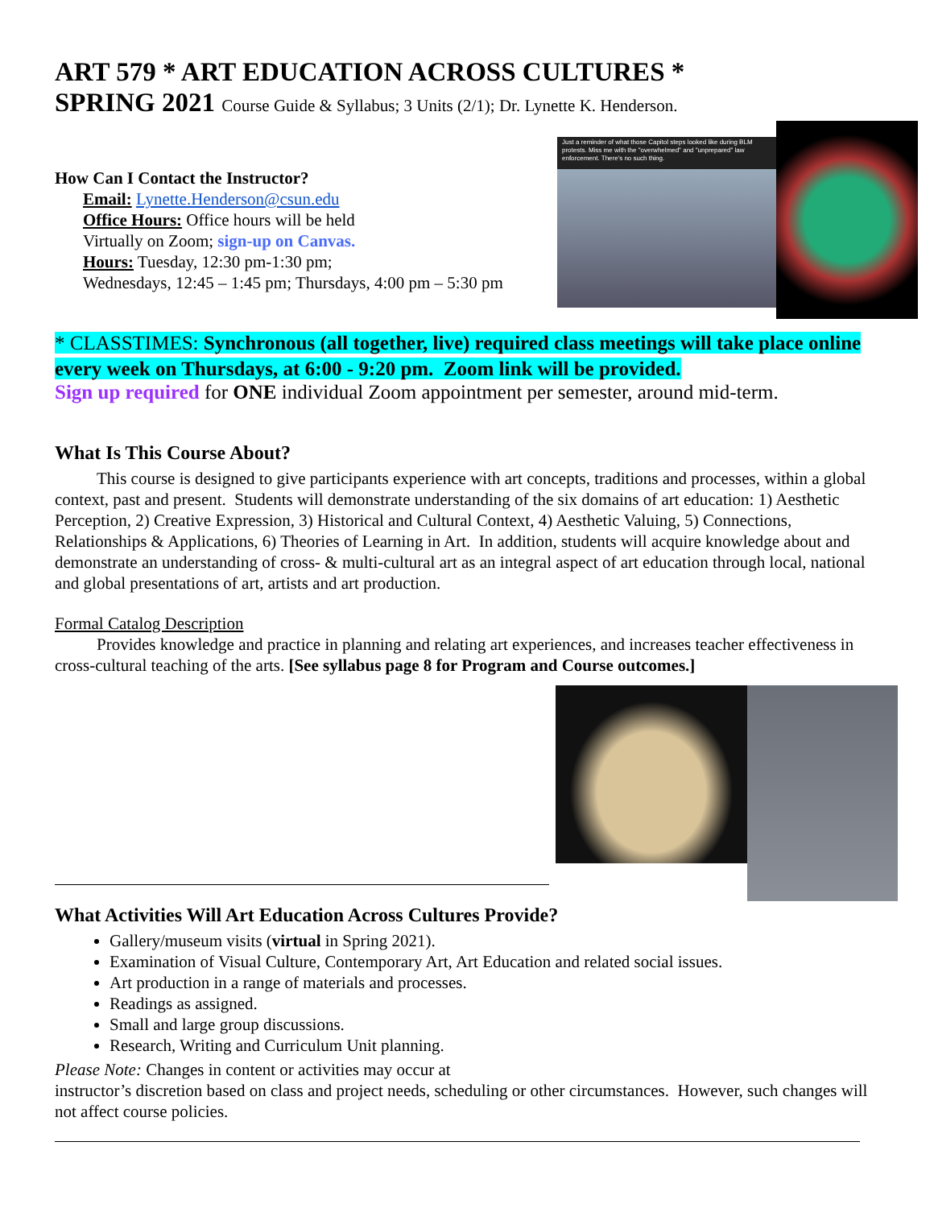ART 579 * ART EDUCATION ACROSS CULTURES *
SPRING 2021 Course Guide & Syllabus; 3 Units (2/1); Dr. Lynette K. Henderson.
How Can I Contact the Instructor?
Email: Lynette.Henderson@csun.edu
Office Hours: Office hours will be held
Virtually on Zoom; sign-up on Canvas.
Hours: Tuesday, 12:30 pm-1:30 pm;
Wednesdays, 12:45 – 1:45 pm; Thursdays, 4:00 pm – 5:30 pm
Just a reminder of what those Capitol steps looked like during BLM protests. Miss me with the "overwhelmed" and "unprepared" law enforcement. There's no such thing.
* CLASSTIMES: Synchronous (all together, live) required class meetings will take place online every week on Thursdays, at 6:00 - 9:20 pm. Zoom link will be provided.
Sign up required for ONE individual Zoom appointment per semester, around mid-term.
What Is This Course About?
This course is designed to give participants experience with art concepts, traditions and processes, within a global context, past and present. Students will demonstrate understanding of the six domains of art education: 1) Aesthetic Perception, 2) Creative Expression, 3) Historical and Cultural Context, 4) Aesthetic Valuing, 5) Connections, Relationships & Applications, 6) Theories of Learning in Art. In addition, students will acquire knowledge about and demonstrate an understanding of cross- & multi-cultural art as an integral aspect of art education through local, national and global presentations of art, artists and art production.
Formal Catalog Description
Provides knowledge and practice in planning and relating art experiences, and increases teacher effectiveness in cross-cultural teaching of the arts. [See syllabus page 8 for Program and Course outcomes.]
What Activities Will Art Education Across Cultures Provide?
Gallery/museum visits (virtual in Spring 2021).
Examination of Visual Culture, Contemporary Art, Art Education and related social issues.
Art production in a range of materials and processes.
Readings as assigned.
Small and large group discussions.
Research, Writing and Curriculum Unit planning.
Please Note: Changes in content or activities may occur at
instructor’s discretion based on class and project needs, scheduling or other circumstances. However, such changes will not affect course policies.